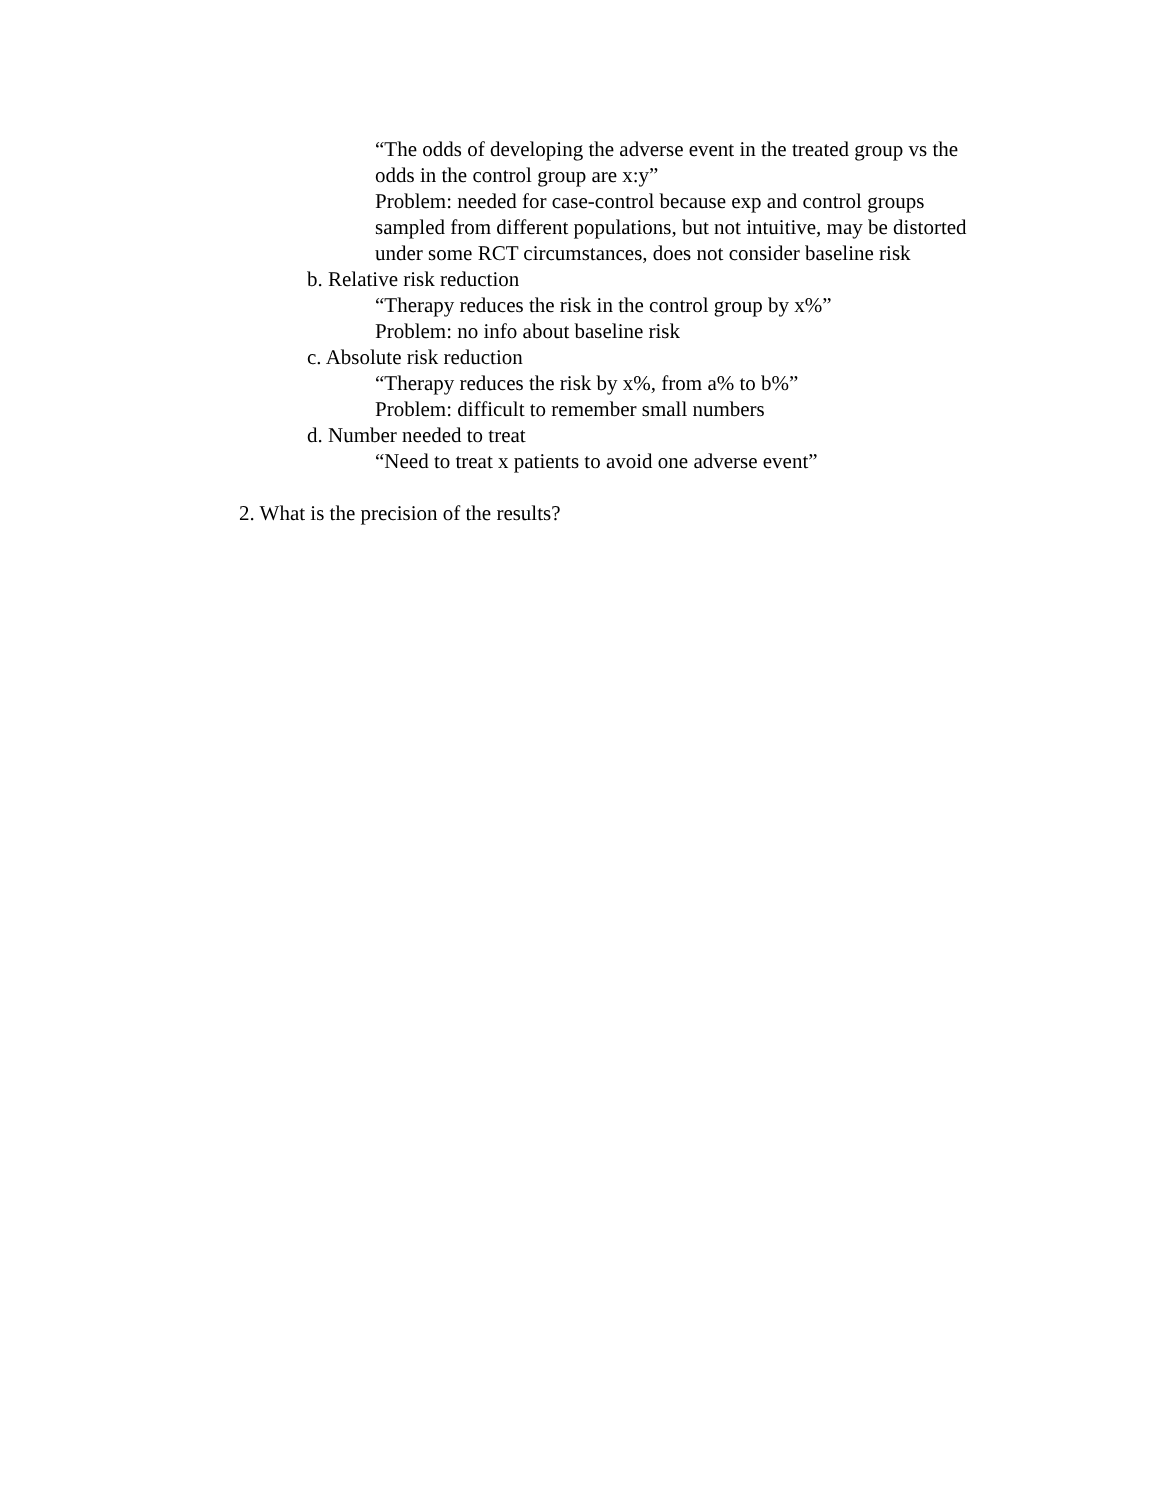“The odds of developing the adverse event in the treated group vs the odds in the control group are x:y”
Problem: needed for case-control because exp and control groups sampled from different populations, but not intuitive, may be distorted under some RCT circumstances, does not consider baseline risk
b. Relative risk reduction
“Therapy reduces the risk in the control group by x%”
Problem: no info about baseline risk
c. Absolute risk reduction
“Therapy reduces the risk by x%, from a% to b%”
Problem: difficult to remember small numbers
d. Number needed to treat
“Need to treat x patients to avoid one adverse event”
2. What is the precision of the results?